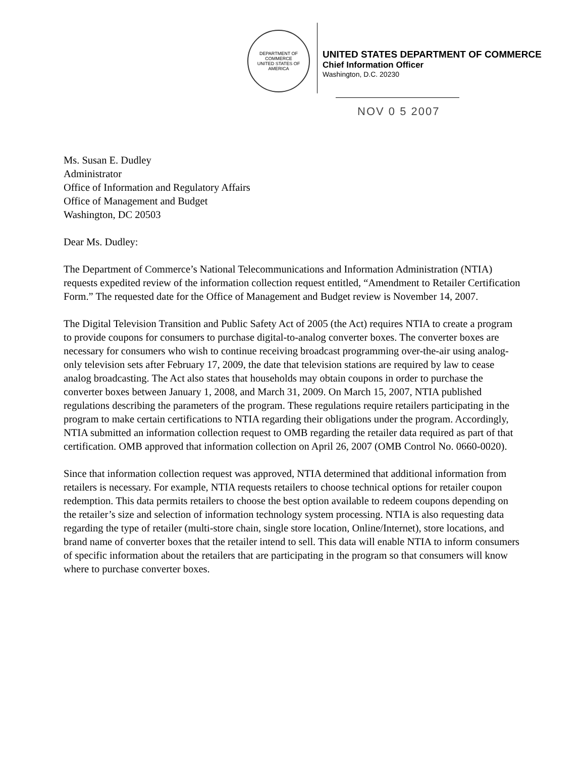DEPARTMENT OF COMMERCE
UNITED STATES OF AMERICA
UNITED STATES DEPARTMENT OF COMMERCE
Chief Information Officer
Washington, D.C. 20230
NOV 0 5 2007
Ms. Susan E. Dudley
Administrator
Office of Information and Regulatory Affairs
Office of Management and Budget
Washington, DC 20503
Dear Ms. Dudley:
The Department of Commerce’s National Telecommunications and Information Administration (NTIA) requests expedited review of the information collection request entitled, “Amendment to Retailer Certification Form.” The requested date for the Office of Management and Budget review is November 14, 2007.
The Digital Television Transition and Public Safety Act of 2005 (the Act) requires NTIA to create a program to provide coupons for consumers to purchase digital-to-analog converter boxes. The converter boxes are necessary for consumers who wish to continue receiving broadcast programming over-the-air using analog-only television sets after February 17, 2009, the date that television stations are required by law to cease analog broadcasting. The Act also states that households may obtain coupons in order to purchase the converter boxes between January 1, 2008, and March 31, 2009. On March 15, 2007, NTIA published regulations describing the parameters of the program. These regulations require retailers participating in the program to make certain certifications to NTIA regarding their obligations under the program. Accordingly, NTIA submitted an information collection request to OMB regarding the retailer data required as part of that certification. OMB approved that information collection on April 26, 2007 (OMB Control No. 0660-0020).
Since that information collection request was approved, NTIA determined that additional information from retailers is necessary. For example, NTIA requests retailers to choose technical options for retailer coupon redemption. This data permits retailers to choose the best option available to redeem coupons depending on the retailer’s size and selection of information technology system processing. NTIA is also requesting data regarding the type of retailer (multi-store chain, single store location, Online/Internet), store locations, and brand name of converter boxes that the retailer intend to sell. This data will enable NTIA to inform consumers of specific information about the retailers that are participating in the program so that consumers will know where to purchase converter boxes.